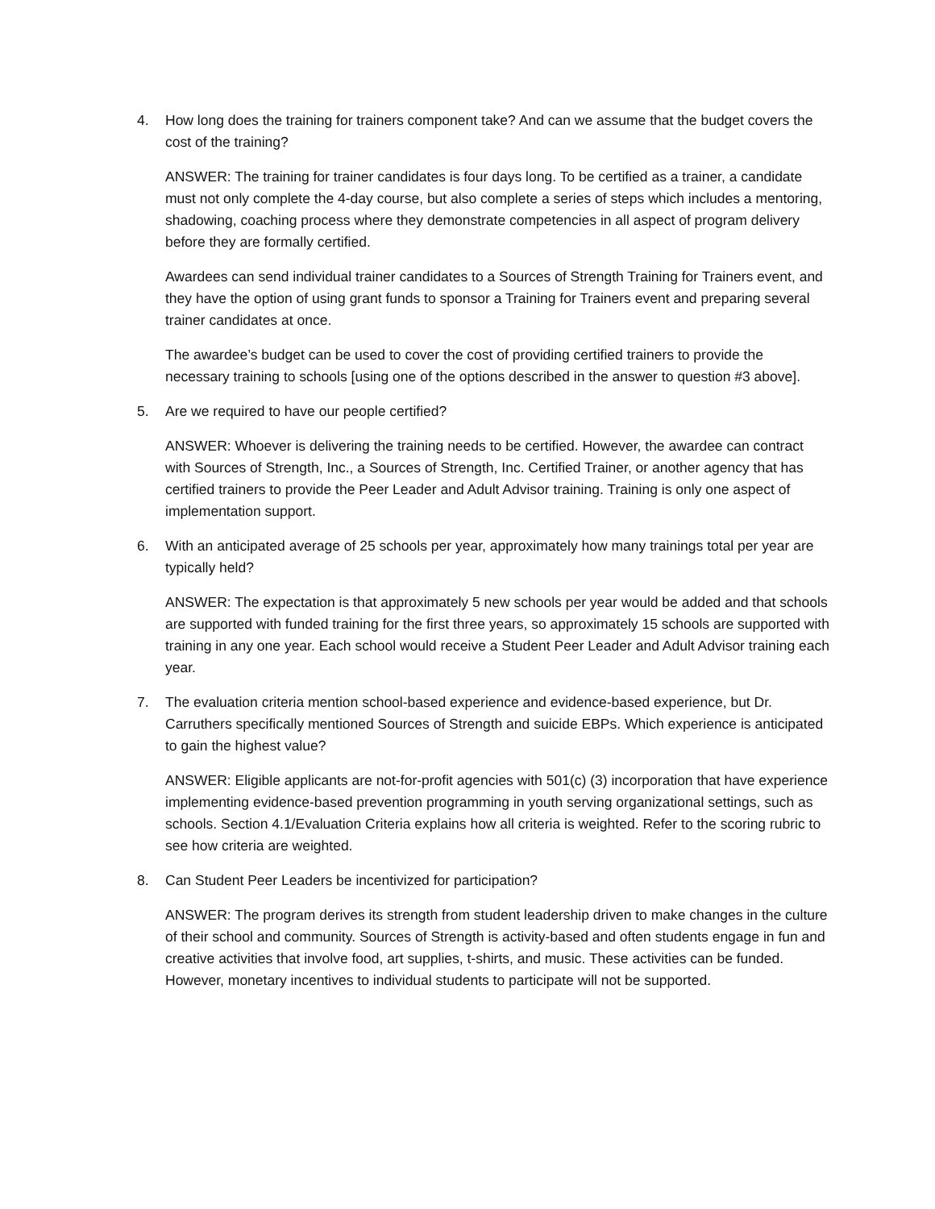4. How long does the training for trainers component take? And can we assume that the budget covers the cost of the training?
ANSWER: The training for trainer candidates is four days long. To be certified as a trainer, a candidate must not only complete the 4-day course, but also complete a series of steps which includes a mentoring, shadowing, coaching process where they demonstrate competencies in all aspect of program delivery before they are formally certified.
Awardees can send individual trainer candidates to a Sources of Strength Training for Trainers event, and they have the option of using grant funds to sponsor a Training for Trainers event and preparing several trainer candidates at once.
The awardee’s budget can be used to cover the cost of providing certified trainers to provide the necessary training to schools [using one of the options described in the answer to question #3 above].
5. Are we required to have our people certified?
ANSWER: Whoever is delivering the training needs to be certified. However, the awardee can contract with Sources of Strength, Inc., a Sources of Strength, Inc. Certified Trainer, or another agency that has certified trainers to provide the Peer Leader and Adult Advisor training. Training is only one aspect of implementation support.
6. With an anticipated average of 25 schools per year, approximately how many trainings total per year are typically held?
ANSWER: The expectation is that approximately 5 new schools per year would be added and that schools are supported with funded training for the first three years, so approximately 15 schools are supported with training in any one year. Each school would receive a Student Peer Leader and Adult Advisor training each year.
7. The evaluation criteria mention school-based experience and evidence-based experience, but Dr. Carruthers specifically mentioned Sources of Strength and suicide EBPs. Which experience is anticipated to gain the highest value?
ANSWER: Eligible applicants are not-for-profit agencies with 501(c) (3) incorporation that have experience implementing evidence-based prevention programming in youth serving organizational settings, such as schools. Section 4.1/Evaluation Criteria explains how all criteria is weighted. Refer to the scoring rubric to see how criteria are weighted.
8. Can Student Peer Leaders be incentivized for participation?
ANSWER: The program derives its strength from student leadership driven to make changes in the culture of their school and community. Sources of Strength is activity-based and often students engage in fun and creative activities that involve food, art supplies, t-shirts, and music. These activities can be funded. However, monetary incentives to individual students to participate will not be supported.